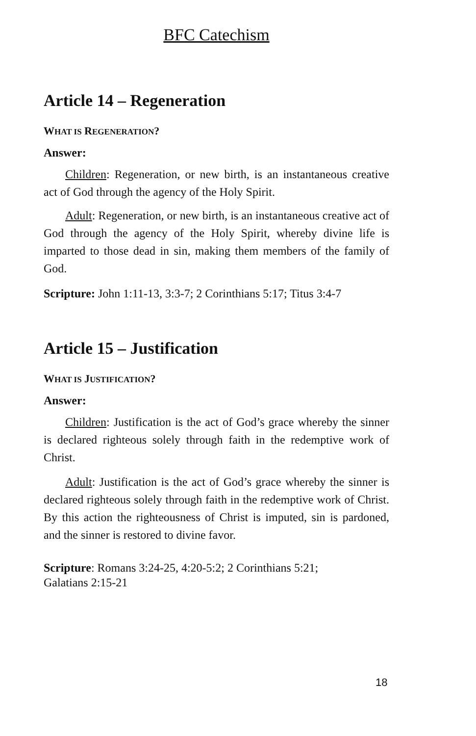BFC Catechism
Article 14 – Regeneration
WHAT IS REGENERATION?
Answer:
Children: Regeneration, or new birth, is an instantaneous creative act of God through the agency of the Holy Spirit.
Adult: Regeneration, or new birth, is an instantaneous creative act of God through the agency of the Holy Spirit, whereby divine life is imparted to those dead in sin, making them members of the family of God.
Scripture: John 1:11-13, 3:3-7; 2 Corinthians 5:17; Titus 3:4-7
Article 15 – Justification
WHAT IS JUSTIFICATION?
Answer:
Children: Justification is the act of God’s grace whereby the sinner is declared righteous solely through faith in the redemptive work of Christ.
Adult: Justification is the act of God’s grace whereby the sinner is declared righteous solely through faith in the redemptive work of Christ. By this action the righteousness of Christ is imputed, sin is pardoned, and the sinner is restored to divine favor.
Scripture: Romans 3:24-25, 4:20-5:2; 2 Corinthians 5:21;
Galatians 2:15-21
18